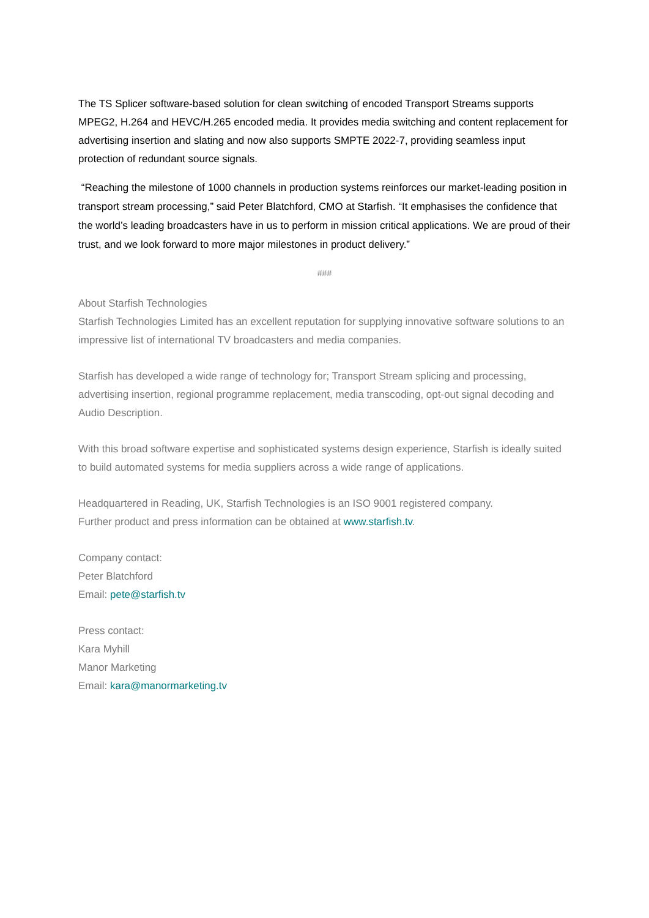The TS Splicer software-based solution for clean switching of encoded Transport Streams supports MPEG2, H.264 and HEVC/H.265 encoded media. It provides media switching and content replacement for advertising insertion and slating and now also supports SMPTE 2022-7, providing seamless input protection of redundant source signals.
“Reaching the milestone of 1000 channels in production systems reinforces our market-leading position in transport stream processing,” said Peter Blatchford, CMO at Starfish. “It emphasises the confidence that the world’s leading broadcasters have in us to perform in mission critical applications. We are proud of their trust, and we look forward to more major milestones in product delivery.”
###
About Starfish Technologies
Starfish Technologies Limited has an excellent reputation for supplying innovative software solutions to an impressive list of international TV broadcasters and media companies.
Starfish has developed a wide range of technology for; Transport Stream splicing and processing, advertising insertion, regional programme replacement, media transcoding, opt-out signal decoding and Audio Description.
With this broad software expertise and sophisticated systems design experience, Starfish is ideally suited to build automated systems for media suppliers across a wide range of applications.
Headquartered in Reading, UK, Starfish Technologies is an ISO 9001 registered company.
Further product and press information can be obtained at www.starfish.tv.
Company contact:
Peter Blatchford
Email: pete@starfish.tv
Press contact:
Kara Myhill
Manor Marketing
Email: kara@manormarketing.tv